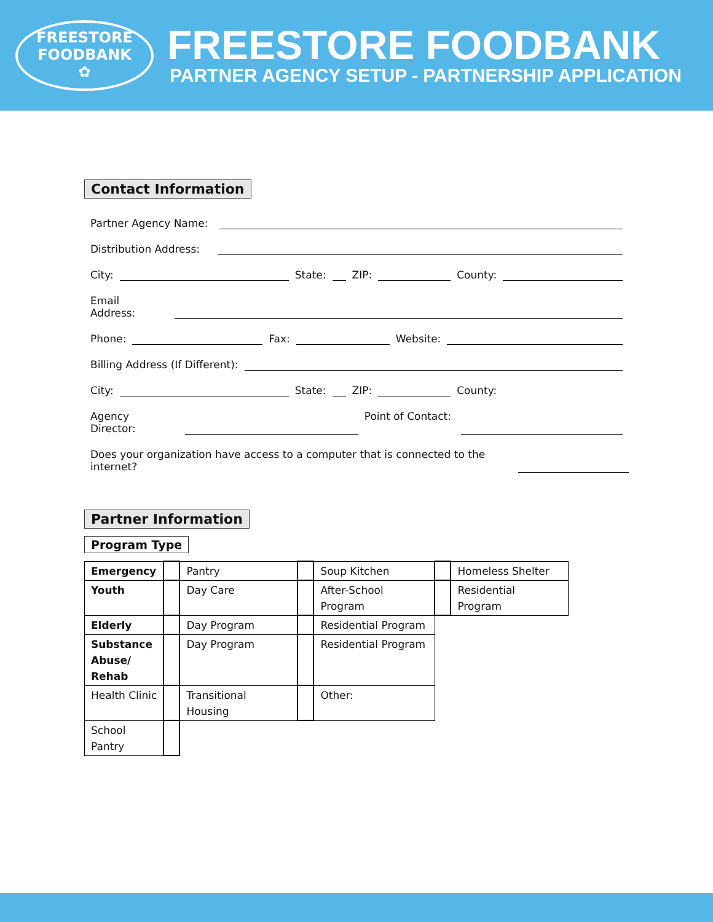FREESTORE
FOODBANK
✿
FREESTORE FOODBANK
PARTNER AGENCY SETUP - PARTNERSHIP APPLICATION
Contact Information
Partner Agency Name:
Distribution Address:
City:
State:
ZIP:
County:
Email
Address:
Phone:
Fax:
Website:
Billing Address (If Different):
City:
State:
ZIP:
County:
Agency
Director:
Point of Contact:
Does your organization have access to a computer that is connected to the
internet?
Partner Information
Program Type
| Emergency | | Pantry | | Soup Kitchen | | Homeless Shelter |
| Youth | | Day Care | | After-School Program | | Residential Program |
| Elderly | | Day Program | | Residential Program | | |
| Substance Abuse/ Rehab | | Day Program | | Residential Program | | |
| Health Clinic | | Transitional Housing | | Other: | | |
| School Pantry | | | | | | |